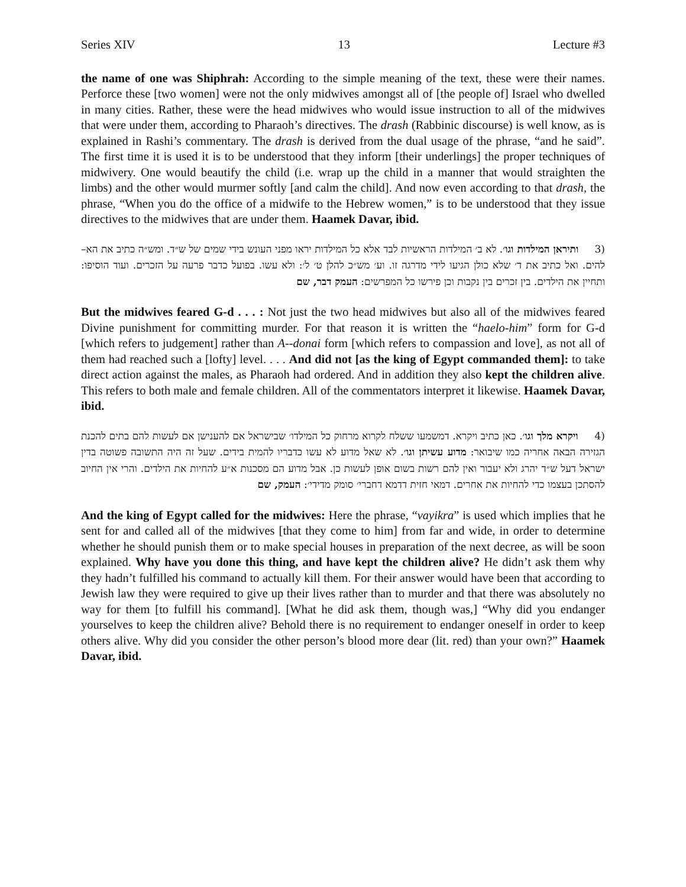Series XIV 13 Lecture #3
the name of one was Shiphrah: According to the simple meaning of the text, these were their names. Perforce these [two women] were not the only midwives amongst all of [the people of] Israel who dwelled in many cities. Rather, these were the head midwives who would issue instruction to all of the midwives that were under them, according to Pharaoh’s directives. The drash (Rabbinic discourse) is well know, as is explained in Rashi’s commentary. The drash is derived from the dual usage of the phrase, “and he said”. The first time it is used it is to be understood that they inform [their underlings] the proper techniques of midwivery. One would beautify the child (i.e. wrap up the child in a manner that would straighten the limbs) and the other would murmer softly [and calm the child]. And now even according to that drash, the phrase, “When you do the office of a midwife to the Hebrew women,” is to be understood that they issue directives to the midwives that are under them. Haamek Davar, ibid.
(3 ותיראן המילדות וגו׳. לא ב׳ המילדות הראשיות לבד אלא כל המילדות יראו מפני העונש בידי שמים של ש״ד. ומש״ה כתיב את הא–להים. ואל כתיב את ד׳ שלא כולן הגיעו לידי מדרגה זו. וע׳ מש״כ להלן ט׳ ל׳: ולא עשו. בפועל כדבר פרעה על הזכרים. ועוד הוסיפו: ותחיין את הילדים. בין זכרים בין נקבות וכן פירשו כל המפרשים: העמק דבר, שם
But the midwives feared G-d . . . : Not just the two head midwives but also all of the midwives feared Divine punishment for committing murder. For that reason it is written the “haelo-him” form for G-d [which refers to judgement] rather than A--donai form [which refers to compassion and love], as not all of them had reached such a [lofty] level. . . . And did not [as the king of Egypt commanded them]: to take direct action against the males, as Pharaoh had ordered. And in addition they also kept the children alive. This refers to both male and female children. All of the commentators interpret it likewise. Haamek Davar, ibid.
(4 ויקרא מלך וגו׳. כאן כתיב ויקרא. דמשמעו ששלח לקרוא מרחוק כל המילדו׳ שבישראל אם להענישן אם לעשות להם בתים להכנת הגזירה הבאה אחריה כמו שיבואר: מדוע עשיתן וגו׳. לא שאל מדוע לא עשו כדבריו להמית בידים. שעל זה היה התשובה פשוטה בדין ישראל דעל ש״ד יהרג ולא יעבור ואין להם רשות בשום אופן לעשות כן. אבל מדוע הם מסכנות א״ע להחיות את הילדים. והרי אין החיוב להסתכן בעצמו כדי להחיות את אחרים. דמאי חזית דדמא דחברי׳ סומק מדידי׳: העמק, שם
And the king of Egypt called for the midwives: Here the phrase, “vayikra” is used which implies that he sent for and called all of the midwives [that they come to him] from far and wide, in order to determine whether he should punish them or to make special houses in preparation of the next decree, as will be soon explained. Why have you done this thing, and have kept the children alive? He didn’t ask them why they hadn’t fulfilled his command to actually kill them. For their answer would have been that according to Jewish law they were required to give up their lives rather than to murder and that there was absolutely no way for them [to fulfill his command]. [What he did ask them, though was,] “Why did you endanger yourselves to keep the children alive? Behold there is no requirement to endanger oneself in order to keep others alive. Why did you consider the other person’s blood more dear (lit. red) than your own?” Haamek Davar, ibid.